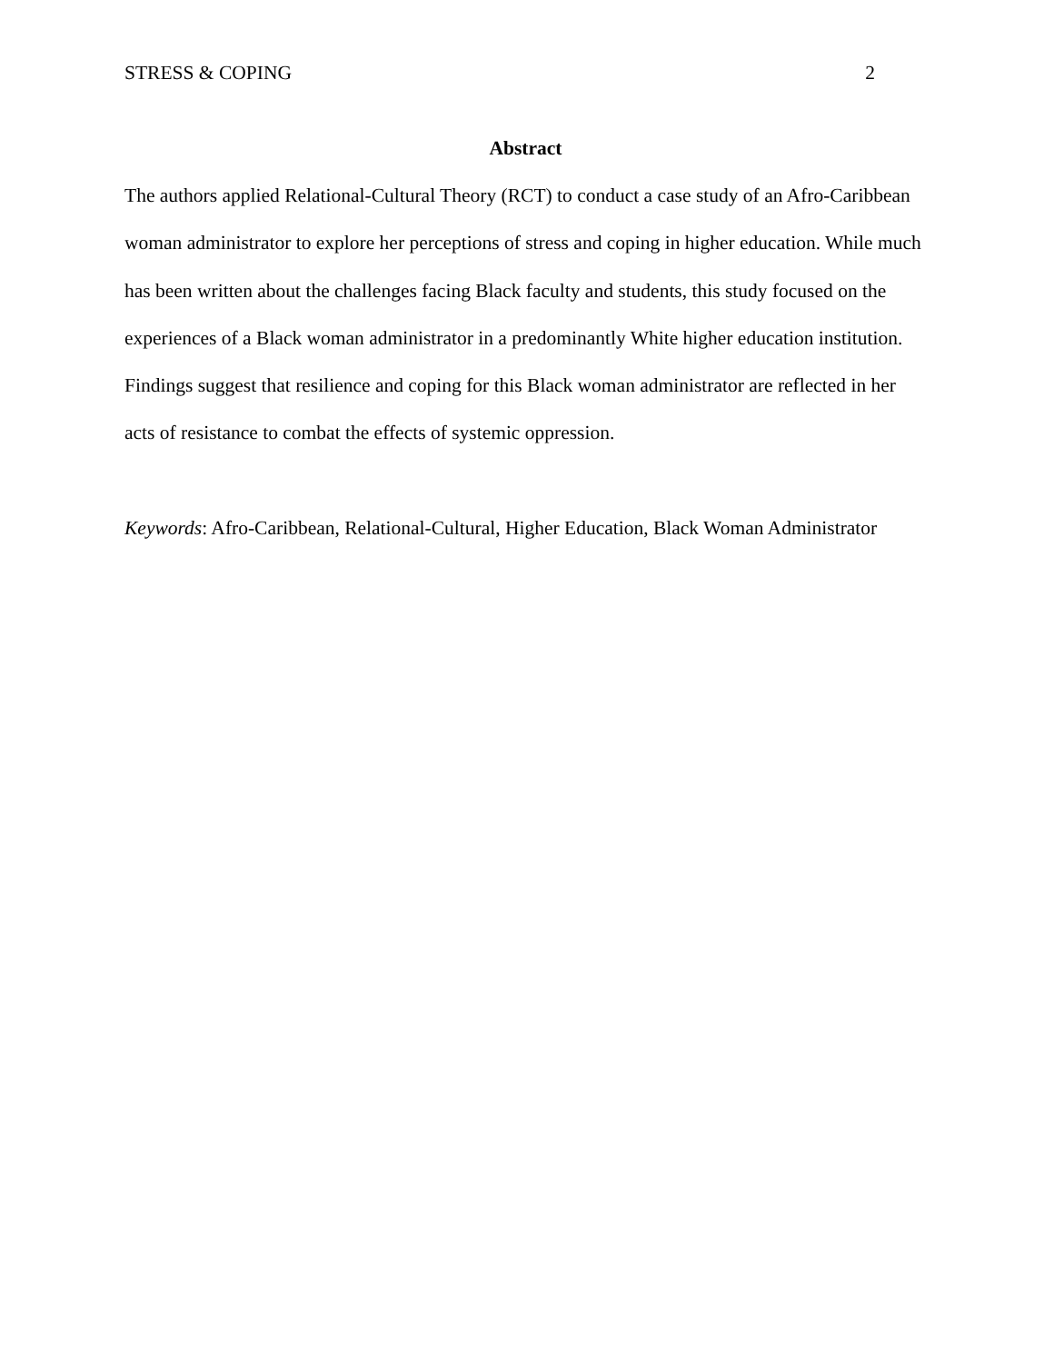STRESS & COPING 2
Abstract
The authors applied Relational-Cultural Theory (RCT) to conduct a case study of an Afro-Caribbean woman administrator to explore her perceptions of stress and coping in higher education. While much has been written about the challenges facing Black faculty and students, this study focused on the experiences of a Black woman administrator in a predominantly White higher education institution. Findings suggest that resilience and coping for this Black woman administrator are reflected in her acts of resistance to combat the effects of systemic oppression.
Keywords: Afro-Caribbean, Relational-Cultural, Higher Education, Black Woman Administrator